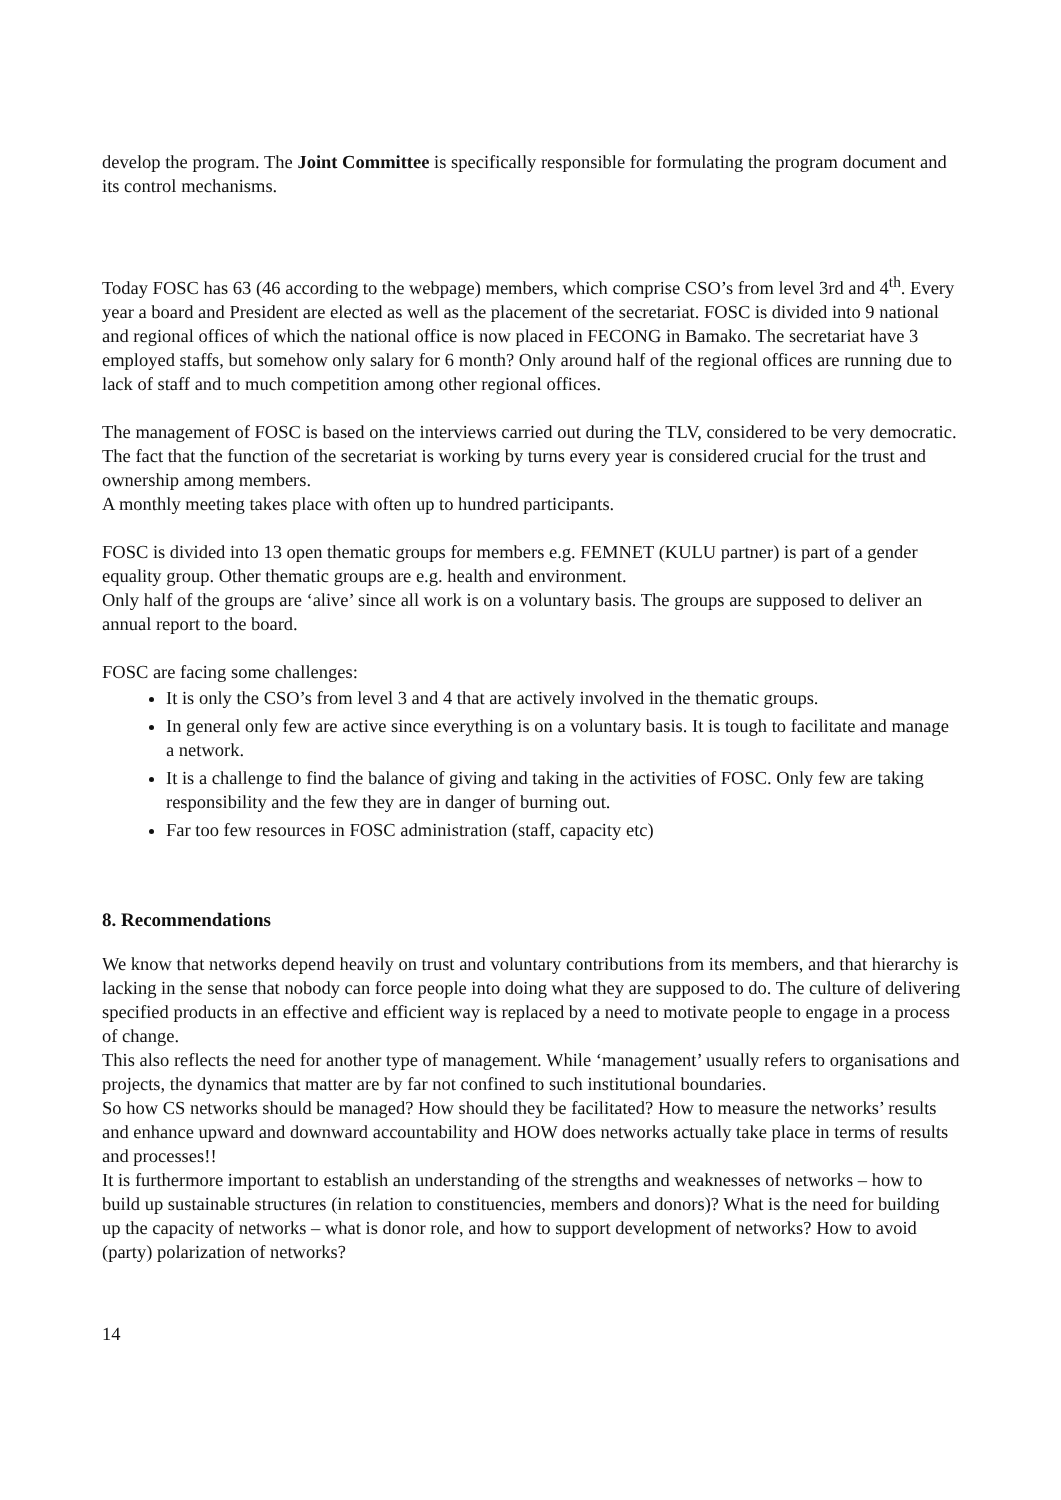develop the program. The Joint Committee is specifically responsible for formulating the program document and its control mechanisms.
Today FOSC has 63 (46 according to the webpage) members, which comprise CSO’s from level 3rd and 4<sup>th</sup>. Every year a board and President are elected as well as the placement of the secretariat. FOSC is divided into 9 national and regional offices of which the national office is now placed in FECONG in Bamako. The secretariat have 3 employed staffs, but somehow only salary for 6 month? Only around half of the regional offices are running due to lack of staff and to much competition among other regional offices.
The management of FOSC is based on the interviews carried out during the TLV, considered to be very democratic. The fact that the function of the secretariat is working by turns every year is considered crucial for the trust and ownership among members.
A monthly meeting takes place with often up to hundred participants.
FOSC is divided into 13 open thematic groups for members e.g. FEMNET (KULU partner) is part of a gender equality group. Other thematic groups are e.g. health and environment.
Only half of the groups are ‘alive’ since all work is on a voluntary basis. The groups are supposed to deliver an annual report to the board.
FOSC are facing some challenges:
It is only the CSO’s from level 3 and 4 that are actively involved in the thematic groups.
In general only few are active since everything is on a voluntary basis. It is tough to facilitate and manage a network.
It is a challenge to find the balance of giving and taking in the activities of FOSC. Only few are taking responsibility and the few they are in danger of burning out.
Far too few resources in FOSC administration (staff, capacity etc)
8. Recommendations
We know that networks depend heavily on trust and voluntary contributions from its members, and that hierarchy is lacking in the sense that nobody can force people into doing what they are supposed to do. The culture of delivering specified products in an effective and efficient way is replaced by a need to motivate people to engage in a process of change.
This also reflects the need for another type of management. While ‘management’ usually refers to organisations and projects, the dynamics that matter are by far not confined to such institutional boundaries.
So how CS networks should be managed? How should they be facilitated? How to measure the networks’ results and enhance upward and downward accountability and HOW does networks actually take place in terms of results and processes!!
It is furthermore important to establish an understanding of the strengths and weaknesses of networks – how to build up sustainable structures (in relation to constituencies, members and donors)? What is the need for building up the capacity of networks – what is donor role, and how to support development of networks? How to avoid (party) polarization of networks?
14